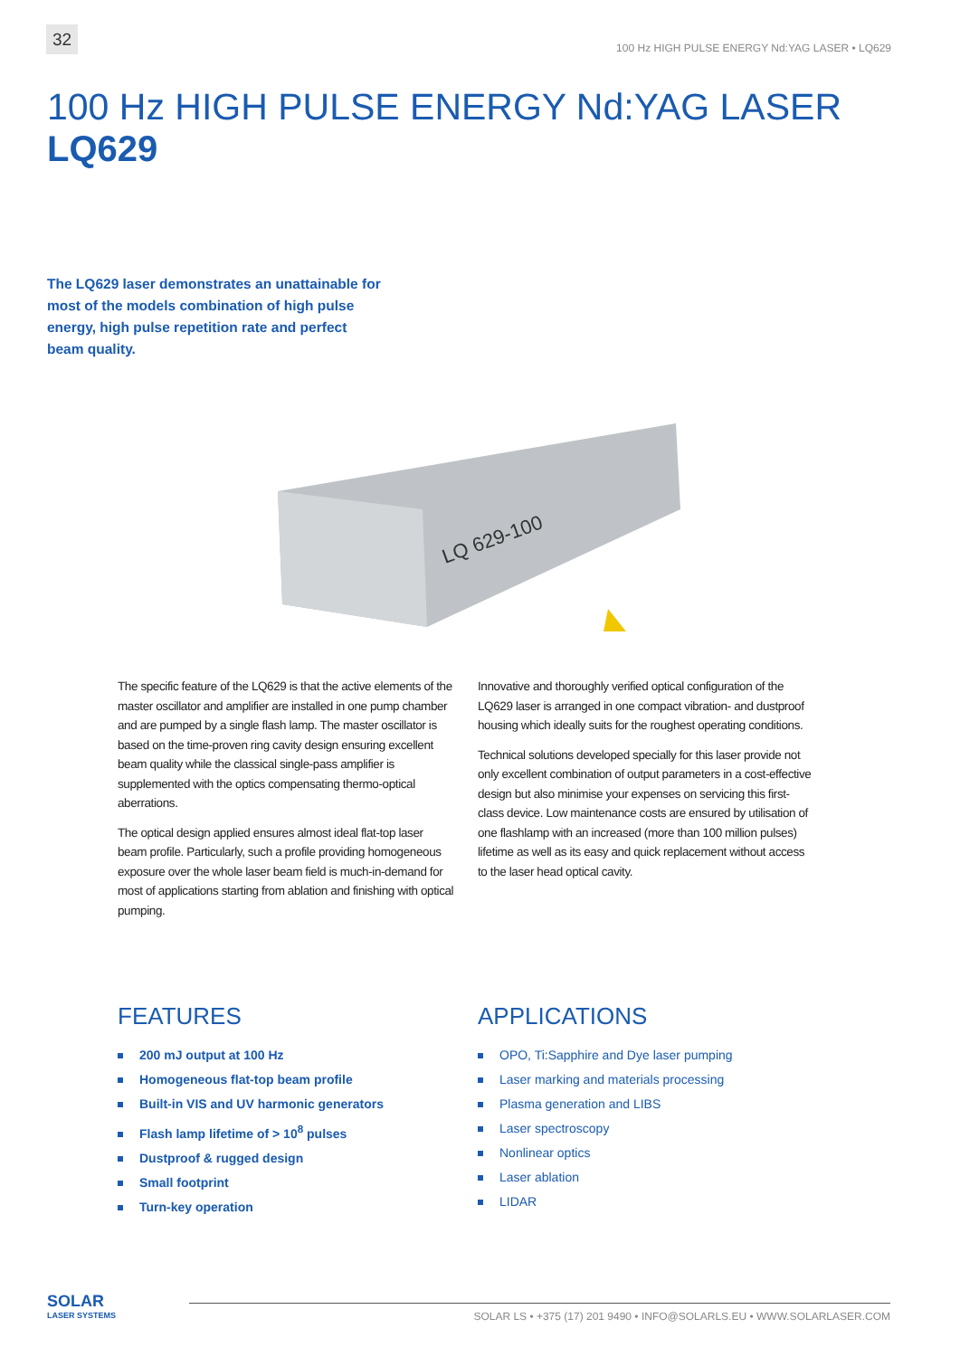32
100 Hz HIGH PULSE ENERGY Nd:YAG LASER • LQ629
100 Hz HIGH PULSE ENERGY Nd:YAG LASER
LQ629
The LQ629 laser demonstrates an unattainable for most of the models combination of high pulse energy, high pulse repetition rate and perfect beam quality.
LQ 629-100
The specific feature of the LQ629 is that the active elements of the master oscillator and amplifier are installed in one pump chamber and are pumped by a single flash lamp. The master oscillator is based on the time-proven ring cavity design ensuring excellent beam quality while the classical single-pass amplifier is supplemented with the optics compensating thermo-optical aberrations.
The optical design applied ensures almost ideal flat-top laser beam profile. Particularly, such a profile providing homogeneous exposure over the whole laser beam field is much-in-demand for most of applications starting from ablation and finishing with optical pumping.
Innovative and thoroughly verified optical configuration of the LQ629 laser is arranged in one compact vibration- and dustproof housing which ideally suits for the roughest operating conditions.
Technical solutions developed specially for this laser provide not only excellent combination of output parameters in a cost-effective design but also minimise your expenses on servicing this first-class device. Low maintenance costs are ensured by utilisation of one flashlamp with an increased (more than 100 million pulses) lifetime as well as its easy and quick replacement without access to the laser head optical cavity.
FEATURES
200 mJ output at 100 Hz
Homogeneous flat-top beam profile
Built-in VIS and UV harmonic generators
Flash lamp lifetime of > 10<sup>8</sup> pulses
Dustproof & rugged design
Small footprint
Turn-key operation
APPLICATIONS
OPO, Ti:Sapphire and Dye laser pumping
Laser marking and materials processing
Plasma generation and LIBS
Laser spectroscopy
Nonlinear optics
Laser ablation
LIDAR
SOLAR
LASER SYSTEMS
SOLAR LS • +375 (17) 201 9490 • INFO@SOLARLS.EU • WWW.SOLARLASER.COM